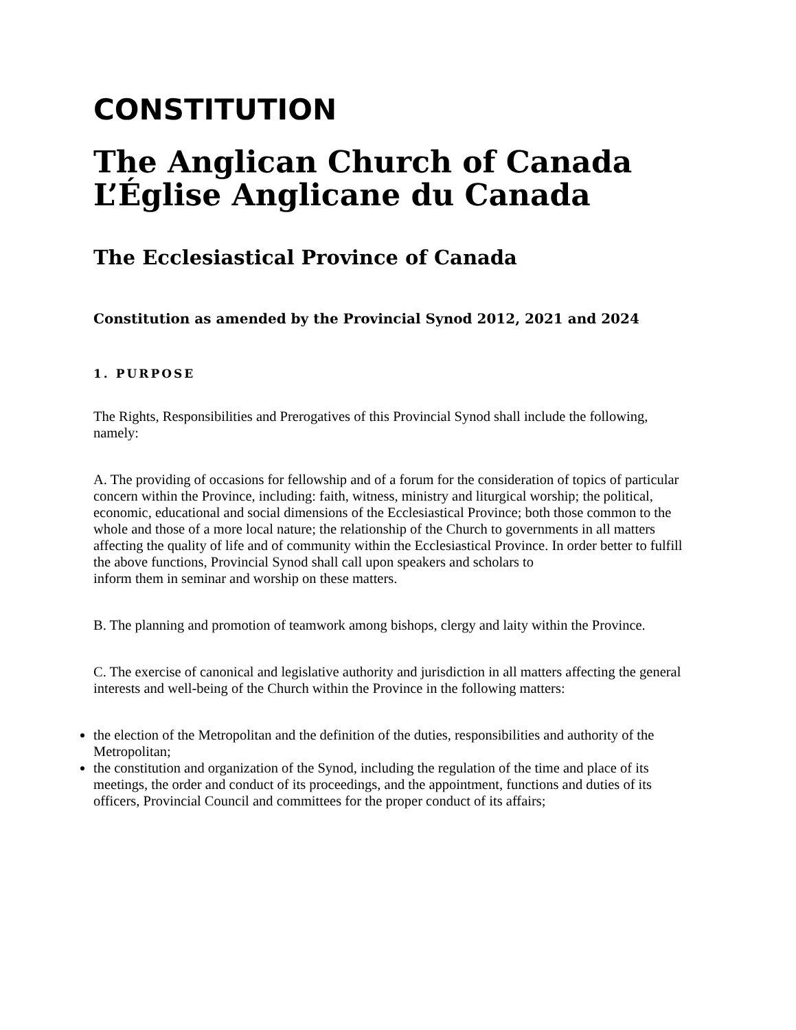CONSTITUTION
The Anglican Church of Canada
L’Église Anglicane du Canada
The Ecclesiastical Province of Canada
Constitution as amended by the Provincial Synod 2012, 2021 and 2024
1. PURPOSE
The Rights, Responsibilities and Prerogatives of this Provincial Synod shall include the following, namely:
A. The providing of occasions for fellowship and of a forum for the consideration of topics of particular concern within the Province, including: faith, witness, ministry and liturgical worship; the political, economic, educational and social dimensions of the Ecclesiastical Province; both those common to the whole and those of a more local nature; the relationship of the Church to governments in all matters affecting the quality of life and of community within the Ecclesiastical Province. In order better to fulfill the above functions, Provincial Synod shall call upon speakers and scholars to
inform them in seminar and worship on these matters.
B. The planning and promotion of teamwork among bishops, clergy and laity within the Province.
C. The exercise of canonical and legislative authority and jurisdiction in all matters affecting the general
interests and well-being of the Church within the Province in the following matters:
the election of the Metropolitan and the definition of the duties, responsibilities and authority of the Metropolitan;
the constitution and organization of the Synod, including the regulation of the time and place of its meetings, the order and conduct of its proceedings, and the appointment, functions and duties of its officers, Provincial Council and committees for the proper conduct of its affairs;